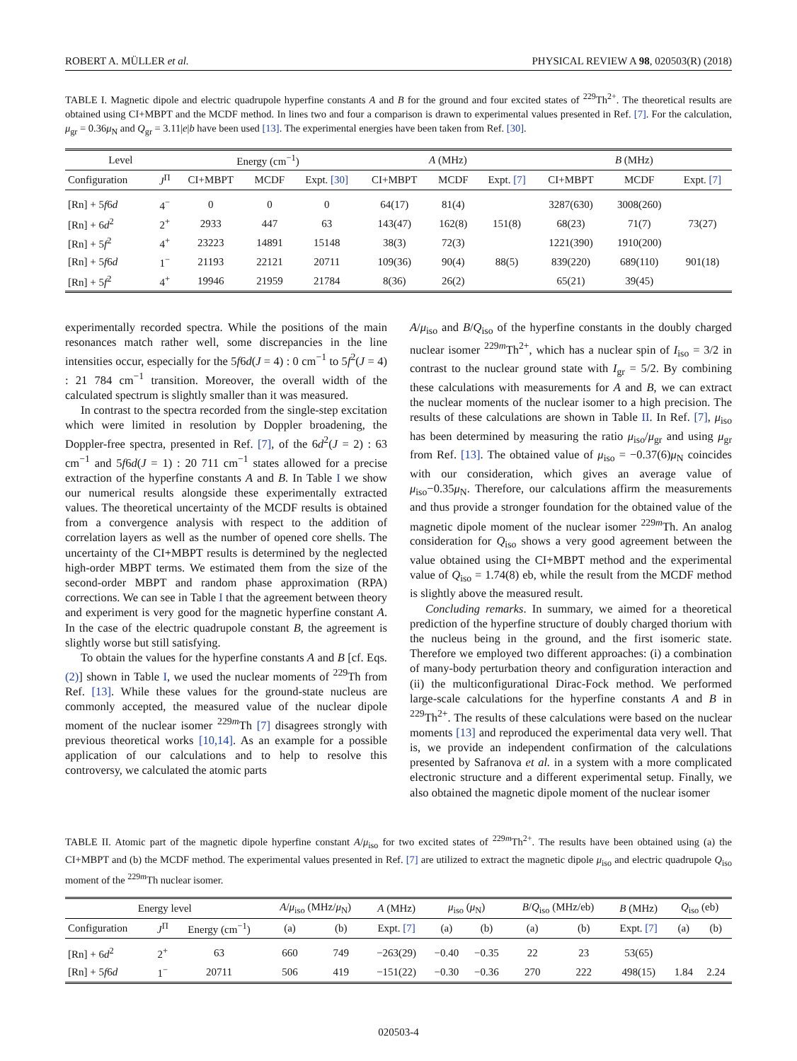ROBERT A. MÜLLER et al. PHYSICAL REVIEW A 98, 020503(R) (2018)
TABLE I. Magnetic dipole and electric quadrupole hyperfine constants A and B for the ground and four excited states of <sup>229</sup>Th<sup>2+</sup>. The theoretical results are obtained using CI+MBPT and the MCDF method. In lines two and four a comparison is drawn to experimental values presented in Ref. [7]. For the calculation, μ<sub>gr</sub> = 0.36μ<sub>N</sub> and Q<sub>gr</sub> = 3.11|e|b have been used [13]. The experimental energies have been taken from Ref. [30].
| Level | | Energy (cm<sup>−1</sup>) | | | A (MHz) | | | B (MHz) | | |
| --- | --- | --- | --- | --- | --- | --- | --- | --- | --- | --- |
| Configuration | J<sup>Π</sup> | CI+MBPT | MCDF | Expt. [30] | CI+MBPT | MCDF | Expt. [7] | CI+MBPT | MCDF | Expt. [7] |
| [Rn] + 5 f 6 d | 4<sup>−</sup> | 0 | 0 | 0 | 64(17) | 81(4) | | 3287(630) | 3008(260) | |
| [Rn] + 6 d<sup>2</sup> | 2<sup>+</sup> | 2933 | 447 | 63 | 143(47) | 162(8) | 151(8) | 68(23) | 71(7) | 73(27) |
| [Rn] + 5 f<sup>2</sup> | 4<sup>+</sup> | 23223 | 14891 | 15148 | 38(3) | 72(3) | | 1221(390) | 1910(200) | |
| [Rn] + 5 f 6 d | 1<sup>−</sup> | 21193 | 22121 | 20711 | 109(36) | 90(4) | 88(5) | 839(220) | 689(110) | 901(18) |
| [Rn] + 5 f<sup>2</sup> | 4<sup>+</sup> | 19946 | 21959 | 21784 | 8(36) | 26(2) | | 65(21) | 39(45) | |
experimentally recorded spectra. While the positions of the main resonances match rather well, some discrepancies in the line intensities occur, especially for the 5f6d(J = 4) : 0 cm<sup>−1</sup> to 5f<sup>2</sup>(J = 4) : 21 784 cm<sup>−1</sup> transition. Moreover, the overall width of the calculated spectrum is slightly smaller than it was measured.
In contrast to the spectra recorded from the single-step excitation which were limited in resolution by Doppler broadening, the Doppler-free spectra, presented in Ref. [7], of the 6d<sup>2</sup>(J = 2) : 63 cm<sup>−1</sup> and 5f6d(J = 1) : 20 711 cm<sup>−1</sup> states allowed for a precise extraction of the hyperfine constants A and B. In Table I we show our numerical results alongside these experimentally extracted values. The theoretical uncertainty of the MCDF results is obtained from a convergence analysis with respect to the addition of correlation layers as well as the number of opened core shells. The uncertainty of the CI+MBPT results is determined by the neglected high-order MBPT terms. We estimated them from the size of the second-order MBPT and random phase approximation (RPA) corrections. We can see in Table I that the agreement between theory and experiment is very good for the magnetic hyperfine constant A. In the case of the electric quadrupole constant B, the agreement is slightly worse but still satisfying.
To obtain the values for the hyperfine constants A and B [cf. Eqs. (2)] shown in Table I, we used the nuclear moments of <sup>229</sup>Th from Ref. [13]. While these values for the ground-state nucleus are commonly accepted, the measured value of the nuclear dipole moment of the nuclear isomer <sup>229m</sup>Th [7] disagrees strongly with previous theoretical works [10,14]. As an example for a possible application of our calculations and to help to resolve this controversy, we calculated the atomic parts
A/μ<sub>iso</sub> and B/Q<sub>iso</sub> of the hyperfine constants in the doubly charged nuclear isomer <sup>229m</sup>Th<sup>2+</sup>, which has a nuclear spin of I<sub>iso</sub> = 3/2 in contrast to the nuclear ground state with I<sub>gr</sub> = 5/2. By combining these calculations with measurements for A and B, we can extract the nuclear moments of the nuclear isomer to a high precision. The results of these calculations are shown in Table II. In Ref. [7], μ<sub>iso</sub> has been determined by measuring the ratio μ<sub>iso</sub>/μ<sub>gr</sub> and using μ<sub>gr</sub> from Ref. [13]. The obtained value of μ<sub>iso</sub> = −0.37(6)μ<sub>N</sub> coincides with our consideration, which gives an average value of μ<sub>iso</sub>−0.35μ<sub>N</sub>. Therefore, our calculations affirm the measurements and thus provide a stronger foundation for the obtained value of the magnetic dipole moment of the nuclear isomer <sup>229m</sup>Th. An analog consideration for Q<sub>iso</sub> shows a very good agreement between the value obtained using the CI+MBPT method and the experimental value of Q<sub>iso</sub> = 1.74(8) eb, while the result from the MCDF method is slightly above the measured result.
Concluding remarks. In summary, we aimed for a theoretical prediction of the hyperfine structure of doubly charged thorium with the nucleus being in the ground, and the first isomeric state. Therefore we employed two different approaches: (i) a combination of many-body perturbation theory and configuration interaction and (ii) the multiconfigurational Dirac-Fock method. We performed large-scale calculations for the hyperfine constants A and B in <sup>229</sup>Th<sup>2+</sup>. The results of these calculations were based on the nuclear moments [13] and reproduced the experimental data very well. That is, we provide an independent confirmation of the calculations presented by Safranova et al. in a system with a more complicated electronic structure and a different experimental setup. Finally, we also obtained the magnetic dipole moment of the nuclear isomer
TABLE II. Atomic part of the magnetic dipole hyperfine constant A/μ<sub>iso</sub> for two excited states of <sup>229m</sup>Th<sup>2+</sup>. The results have been obtained using (a) the CI+MBPT and (b) the MCDF method. The experimental values presented in Ref. [7] are utilized to extract the magnetic dipole μ<sub>iso</sub> and electric quadrupole Q<sub>iso</sub> moment of the <sup>229m</sup>Th nuclear isomer.
| Energy level | | | A / μ<sub>iso</sub> (MHz/ μ<sub>N</sub>) | | A (MHz) | μ<sub>iso</sub> ( μ<sub>N</sub>) | | B / Q<sub>iso</sub> (MHz/eb) | | B (MHz) | Q<sub>iso</sub> (eb) | |
| --- | --- | --- | --- | --- | --- | --- | --- | --- | --- | --- | --- | --- |
| Configuration | J<sup>Π</sup> | Energy (cm<sup>−1</sup>) | (a) | (b) | Expt. [7] | (a) | (b) | (a) | (b) | Expt. [7] | (a) | (b) |
| [Rn] + 6 d<sup>2</sup> | 2<sup>+</sup> | 63 | 660 | 749 | −263(29) | −0.40 | −0.35 | 22 | 23 | 53(65) | | |
| [Rn] + 5 f 6 d | 1<sup>−</sup> | 20711 | 506 | 419 | −151(22) | −0.30 | −0.36 | 270 | 222 | 498(15) | 1.84 | 2.24 |
020503-4